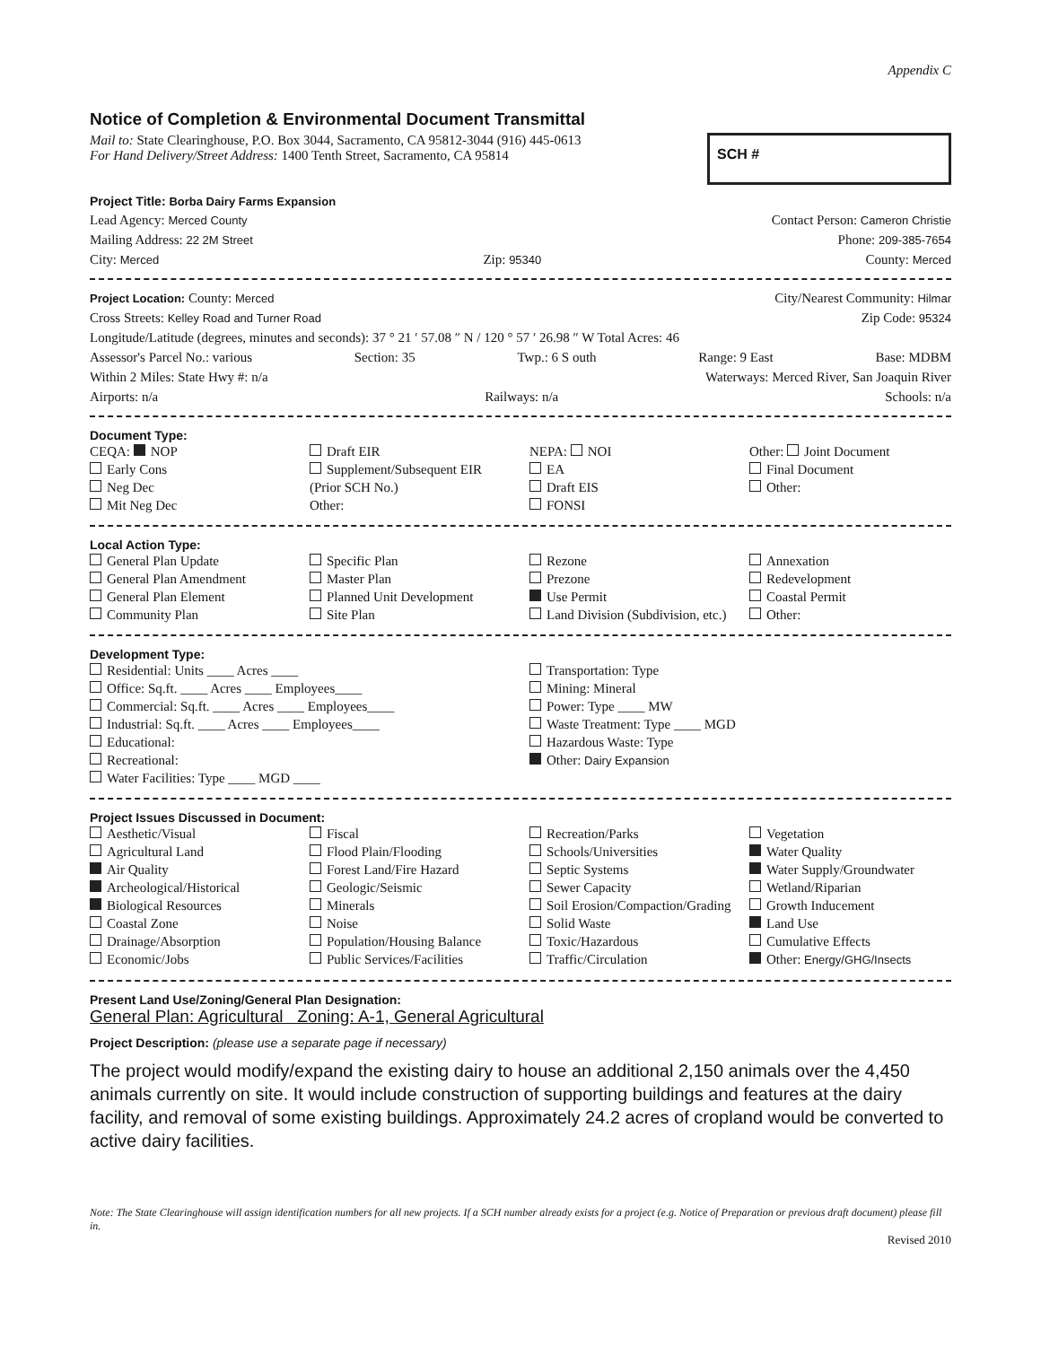Appendix C
Notice of Completion & Environmental Document Transmittal
SCH #
Mail to: State Clearinghouse, P.O. Box 3044, Sacramento, CA 95812-3044 (916) 445-0613
For Hand Delivery/Street Address: 1400 Tenth Street, Sacramento, CA 95814
Project Title: Borba Dairy Farms Expansion
Lead Agency: Merced County Contact Person: Cameron Christie
Mailing Address: 22 2M Street Phone: 209-385-7654
City: Merced Zip: 95340 County: Merced
Project Location: County: Merced City/Nearest Community: Hilmar
Cross Streets: Kelley Road and Turner Road Zip Code: 95324
Longitude/Latitude (degrees, minutes and seconds): 37 ° 21 ′ 57.08 ″ N / 120 ° 57 ′ 26.98 ″ W Total Acres: 46
Assessor's Parcel No.: various Section: 35 Twp.: 6 S outh Range: 9 East Base: MDBM
Within 2 Miles: State Hwy #: n/a Waterways: Merced River, San Joaquin River
Airports: n/a Railways: n/a Schools: n/a
Document Type:
CEQA: NOP
Early Cons
Neg Dec
Mit Neg Dec
Draft EIR
Supplement/Subsequent EIR
(Prior SCH No.)
Other:
NEPA: NOI
EA
Draft EIS
FONSI
Other: Joint Document
Final Document
Other:
Local Action Type:
General Plan Update
General Plan Amendment
General Plan Element
Community Plan
Specific Plan
Master Plan
Planned Unit Development
Site Plan
Rezone
Prezone
Use Permit
Land Division (Subdivision, etc.)
Annexation
Redevelopment
Coastal Permit
Other:
Development Type:
Residential: Units ____ Acres ____
Office: Sq.ft. ____ Acres ____ Employees____
Commercial: Sq.ft. ____ Acres ____ Employees____
Industrial: Sq.ft. ____ Acres ____ Employees____
Educational:
Recreational:
Water Facilities: Type ____ MGD ____
Transportation: Type
Mining: Mineral
Power: Type ____ MW
Waste Treatment: Type ____ MGD
Hazardous Waste: Type
Other: Dairy Expansion
Project Issues Discussed in Document:
Aesthetic/Visual
Agricultural Land
Air Quality
Archeological/Historical
Biological Resources
Coastal Zone
Drainage/Absorption
Economic/Jobs
Fiscal
Flood Plain/Flooding
Forest Land/Fire Hazard
Geologic/Seismic
Minerals
Noise
Population/Housing Balance
Public Services/Facilities
Recreation/Parks
Schools/Universities
Septic Systems
Sewer Capacity
Soil Erosion/Compaction/Grading
Solid Waste
Toxic/Hazardous
Traffic/Circulation
Vegetation
Water Quality
Water Supply/Groundwater
Wetland/Riparian
Growth Inducement
Land Use
Cumulative Effects
Other: Energy/GHG/Insects
Present Land Use/Zoning/General Plan Designation:
General Plan: Agricultural Zoning: A-1, General Agricultural
Project Description: (please use a separate page if necessary)
The project would modify/expand the existing dairy to house an additional 2,150 animals over the 4,450 animals currently on site. It would include construction of supporting buildings and features at the dairy facility, and removal of some existing buildings. Approximately 24.2 acres of cropland would be converted to active dairy facilities.
Note: The State Clearinghouse will assign identification numbers for all new projects. If a SCH number already exists for a project (e.g. Notice of Preparation or previous draft document) please fill in.
Revised 2010